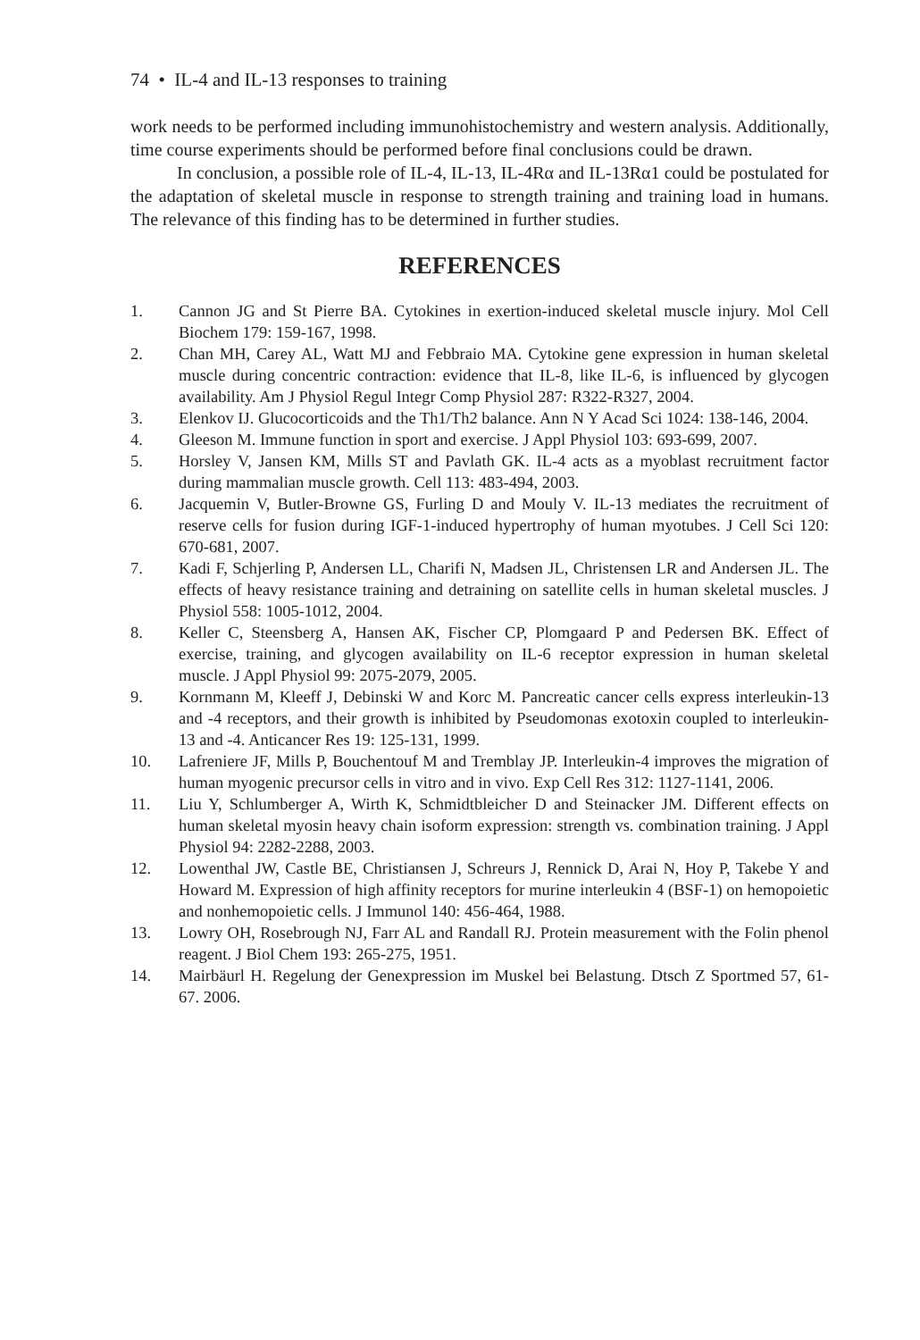74 • IL-4 and IL-13 responses to training
work needs to be performed including immunohistochemistry and western analysis. Additionally, time course experiments should be performed before final conclusions could be drawn.
In conclusion, a possible role of IL-4, IL-13, IL-4Rα and IL-13Rα1 could be postulated for the adaptation of skeletal muscle in response to strength training and training load in humans. The relevance of this finding has to be determined in further studies.
REFERENCES
1. Cannon JG and St Pierre BA. Cytokines in exertion-induced skeletal muscle injury. Mol Cell Biochem 179: 159-167, 1998.
2. Chan MH, Carey AL, Watt MJ and Febbraio MA. Cytokine gene expression in human skeletal muscle during concentric contraction: evidence that IL-8, like IL-6, is influenced by glycogen availability. Am J Physiol Regul Integr Comp Physiol 287: R322-R327, 2004.
3. Elenkov IJ. Glucocorticoids and the Th1/Th2 balance. Ann N Y Acad Sci 1024: 138-146, 2004.
4. Gleeson M. Immune function in sport and exercise. J Appl Physiol 103: 693-699, 2007.
5. Horsley V, Jansen KM, Mills ST and Pavlath GK. IL-4 acts as a myoblast recruitment factor during mammalian muscle growth. Cell 113: 483-494, 2003.
6. Jacquemin V, Butler-Browne GS, Furling D and Mouly V. IL-13 mediates the recruitment of reserve cells for fusion during IGF-1-induced hypertrophy of human myotubes. J Cell Sci 120: 670-681, 2007.
7. Kadi F, Schjerling P, Andersen LL, Charifi N, Madsen JL, Christensen LR and Andersen JL. The effects of heavy resistance training and detraining on satellite cells in human skeletal muscles. J Physiol 558: 1005-1012, 2004.
8. Keller C, Steensberg A, Hansen AK, Fischer CP, Plomgaard P and Pedersen BK. Effect of exercise, training, and glycogen availability on IL-6 receptor expression in human skeletal muscle. J Appl Physiol 99: 2075-2079, 2005.
9. Kornmann M, Kleeff J, Debinski W and Korc M. Pancreatic cancer cells express interleukin-13 and -4 receptors, and their growth is inhibited by Pseudomonas exotoxin coupled to interleukin-13 and -4. Anticancer Res 19: 125-131, 1999.
10. Lafreniere JF, Mills P, Bouchentouf M and Tremblay JP. Interleukin-4 improves the migration of human myogenic precursor cells in vitro and in vivo. Exp Cell Res 312: 1127-1141, 2006.
11. Liu Y, Schlumberger A, Wirth K, Schmidtbleicher D and Steinacker JM. Different effects on human skeletal myosin heavy chain isoform expression: strength vs. combination training. J Appl Physiol 94: 2282-2288, 2003.
12. Lowenthal JW, Castle BE, Christiansen J, Schreurs J, Rennick D, Arai N, Hoy P, Takebe Y and Howard M. Expression of high affinity receptors for murine interleukin 4 (BSF-1) on hemopoietic and nonhemopoietic cells. J Immunol 140: 456-464, 1988.
13. Lowry OH, Rosebrough NJ, Farr AL and Randall RJ. Protein measurement with the Folin phenol reagent. J Biol Chem 193: 265-275, 1951.
14. Mairbäurl H. Regelung der Genexpression im Muskel bei Belastung. Dtsch Z Sportmed 57, 61-67. 2006.